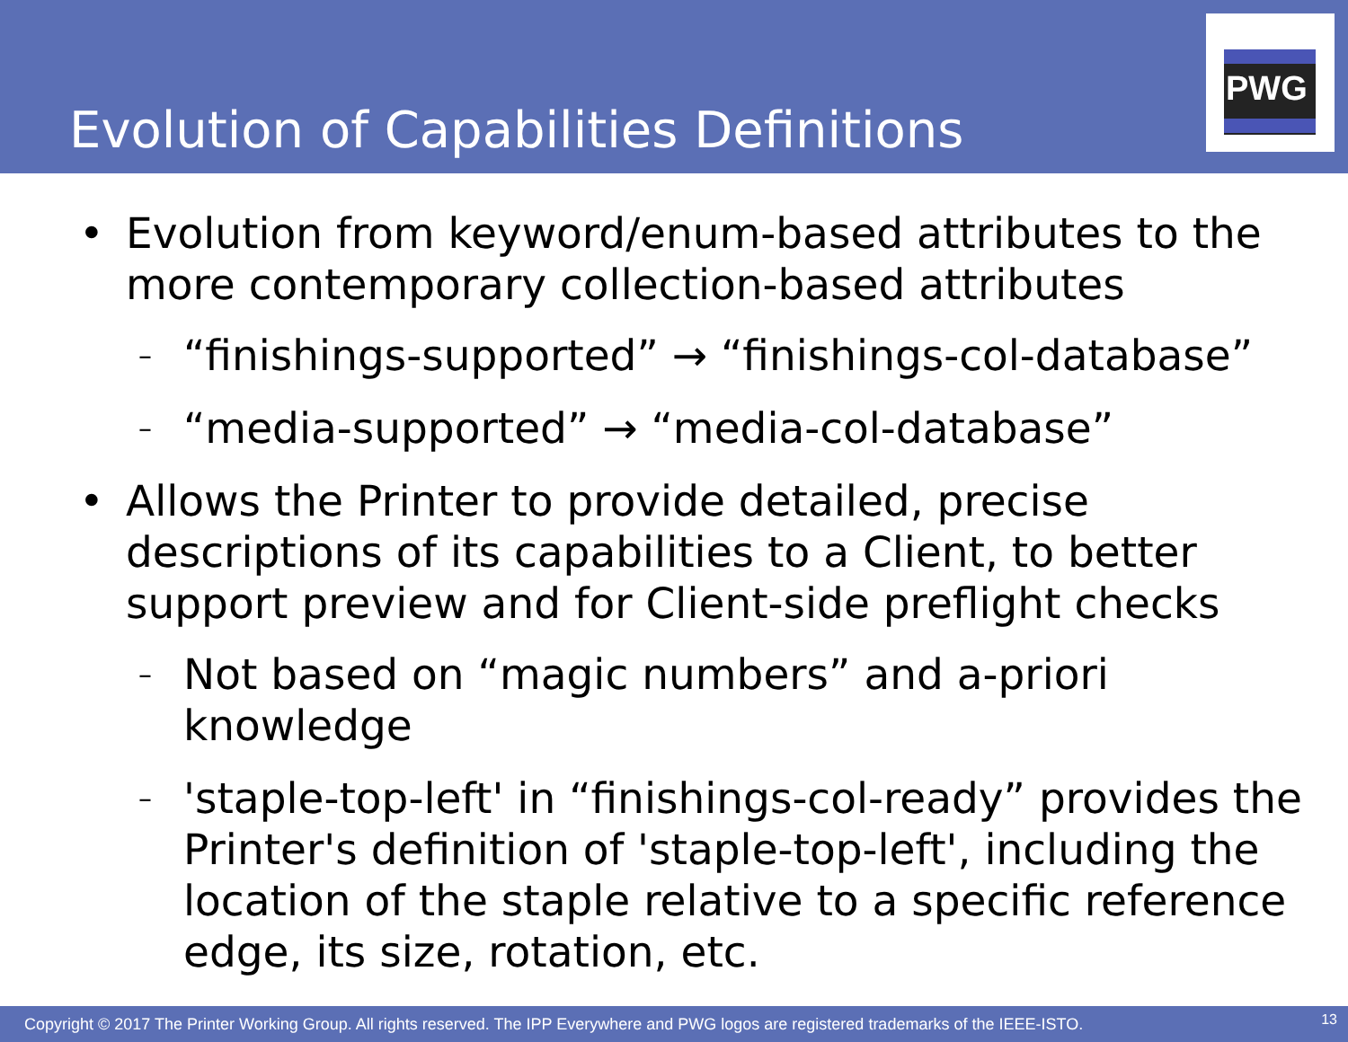Evolution of Capabilities Definitions
PWG
• Evolution from keyword/enum-based attributes to the more contemporary collection-based attributes
–
“finishings-supported” → “finishings-col-database”
–
“media-supported” → “media-col-database”
• Allows the Printer to provide detailed, precise descriptions of its capabilities to a Client, to better support preview and for Client-side preflight checks
–
Not based on “magic numbers” and a-priori knowledge
–
'staple-top-left' in “finishings-col-ready” provides the Printer's definition of 'staple-top-left', including the location of the staple relative to a specific reference edge, its size, rotation, etc.
Copyright © 2017 The Printer Working Group. All rights reserved. The IPP Everywhere and PWG logos are registered trademarks of the IEEE-ISTO. 13